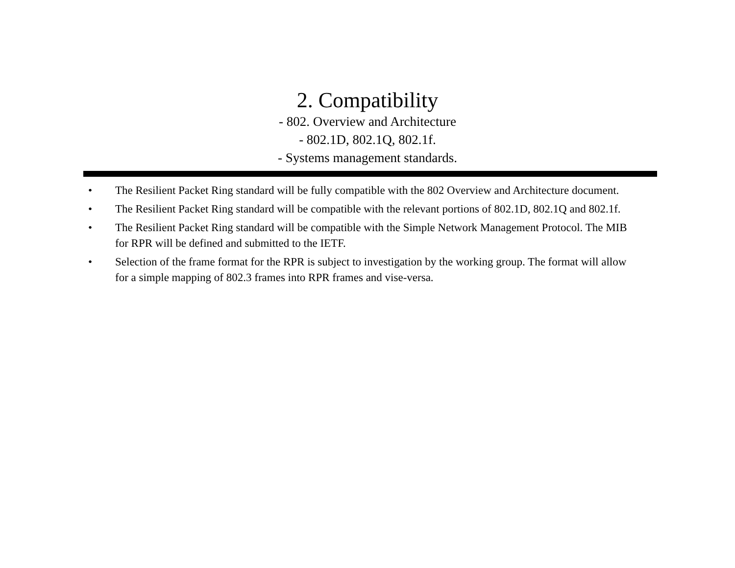2. Compatibility
- 802. Overview and Architecture
- 802.1D, 802.1Q, 802.1f.
- Systems management standards.
• The Resilient Packet Ring standard will be fully compatible with the 802 Overview and Architecture document.
• The Resilient Packet Ring standard will be compatible with the relevant portions of 802.1D, 802.1Q and 802.1f.
• The Resilient Packet Ring standard will be compatible with the Simple Network Management Protocol. The MIB for RPR will be defined and submitted to the IETF.
• Selection of the frame format for the RPR is subject to investigation by the working group. The format will allow for a simple mapping of 802.3 frames into RPR frames and vise-versa.